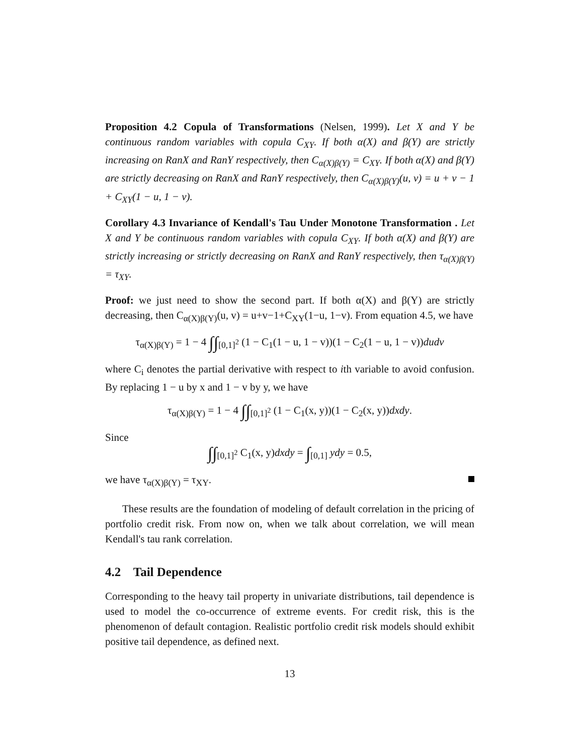Proposition 4.2 Copula of Transformations (Nelsen, 1999). Let X and Y be continuous random variables with copula C<sub>XY</sub>. If both α(X) and β(Y) are strictly increasing on RanX and RanY respectively, then C<sub>α(X)β(Y)</sub> = C<sub>XY</sub>. If both α(X) and β(Y) are strictly decreasing on RanX and RanY respectively, then C<sub>α(X)β(Y)</sub>(u, v) = u + v − 1 + C<sub>XY</sub>(1 − u, 1 − v).
Corollary 4.3 Invariance of Kendall's Tau Under Monotone Transformation . Let X and Y be continuous random variables with copula C<sub>XY</sub>. If both α(X) and β(Y) are strictly increasing or strictly decreasing on RanX and RanY respectively, then τ<sub>α(X)β(Y)</sub> = τ<sub>XY</sub>.
Proof: we just need to show the second part. If both α(X) and β(Y) are strictly decreasing, then C<sub>α(X)β(Y)</sub>(u, v) = u+v−1+C<sub>XY</sub>(1−u, 1−v). From equation 4.5, we have
τ<sub>α(X)β(Y)</sub> = 1 − 4 ∫∫<sub>[0,1]<sup>2</sup></sub> (1 − C<sub>1</sub>(1 − u, 1 − v))(1 − C<sub>2</sub>(1 − u, 1 − v))dudv
where C<sub>i</sub> denotes the partial derivative with respect to ith variable to avoid confusion. By replacing 1 − u by x and 1 − v by y, we have
τ<sub>α(X)β(Y)</sub> = 1 − 4 ∫∫<sub>[0,1]<sup>2</sup></sub> (1 − C<sub>1</sub>(x, y))(1 − C<sub>2</sub>(x, y))dxdy.
Since
∫∫<sub>[0,1]<sup>2</sup></sub> C<sub>1</sub>(x, y)dxdy = ∫<sub>[0,1]</sub> ydy = 0.5,
we have τ<sub>α(X)β(Y)</sub> = τ<sub>XY</sub>.
These results are the foundation of modeling of default correlation in the pricing of portfolio credit risk. From now on, when we talk about correlation, we will mean Kendall's tau rank correlation.
4.2 Tail Dependence
Corresponding to the heavy tail property in univariate distributions, tail dependence is used to model the co-occurrence of extreme events. For credit risk, this is the phenomenon of default contagion. Realistic portfolio credit risk models should exhibit positive tail dependence, as defined next.
13